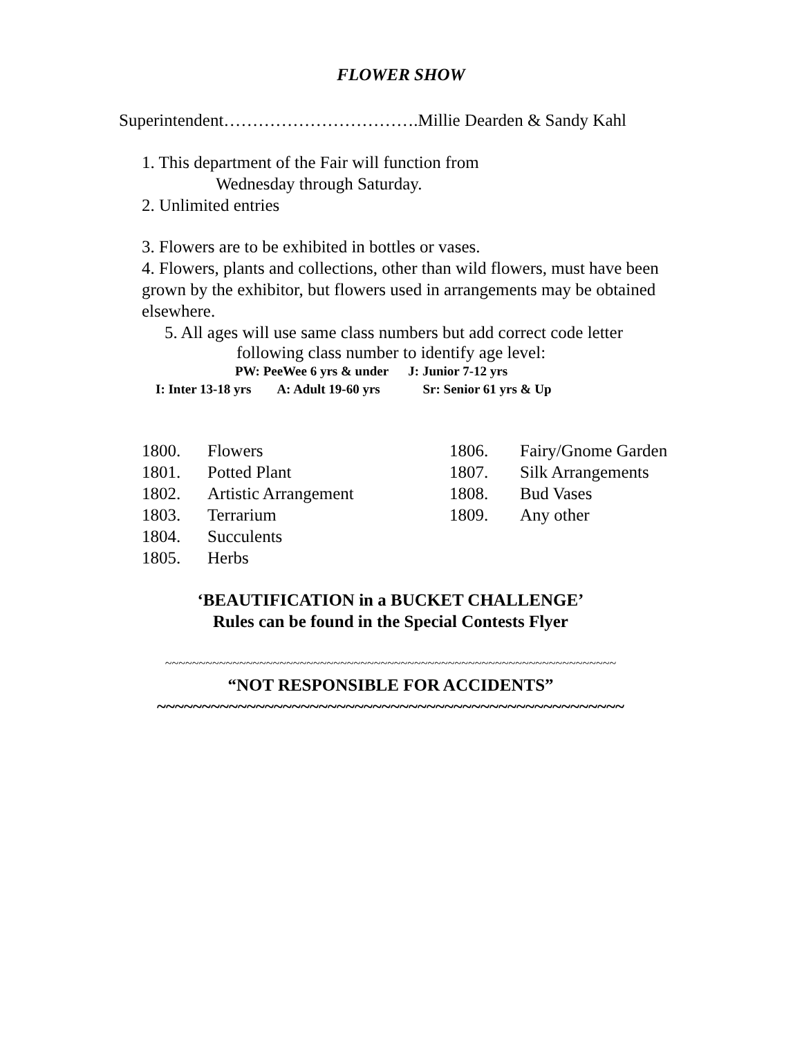FLOWER SHOW
Superintendent…………………………….Millie Dearden & Sandy Kahl
1. This department of the Fair will function from
Wednesday through Saturday.
2. Unlimited entries
3. Flowers are to be exhibited in bottles or vases.
4. Flowers, plants and collections, other than wild flowers, must have been grown by the exhibitor, but flowers used in arrangements may be obtained elsewhere.
5. All ages will use same class numbers but add correct code letter
following class number to identify age level:
PW: PeeWee 6 yrs & under J: Junior 7-12 yrs
I: Inter 13-18 yrs A: Adult 19-60 yrs Sr: Senior 61 yrs & Up
1800. Flowers
1801. Potted Plant
1802. Artistic Arrangement
1803. Terrarium
1804. Succulents
1805. Herbs
1806. Fairy/Gnome Garden
1807. Silk Arrangements
1808. Bud Vases
1809. Any other
‘BEAUTIFICATION in a BUCKET CHALLENGE’
Rules can be found in the Special Contests Flyer
~~~~~~~~~~~~~~~~~~~~~~~~~~~~~~~~~~~~~~~~~~~~~~~~~~~~~~~~~~~~~~~~~~~
“NOT RESPONSIBLE FOR ACCIDENTS”
~~~~~~~~~~~~~~~~~~~~~~~~~~~~~~~~~~~~~~~~~~~~~~~~~~~~